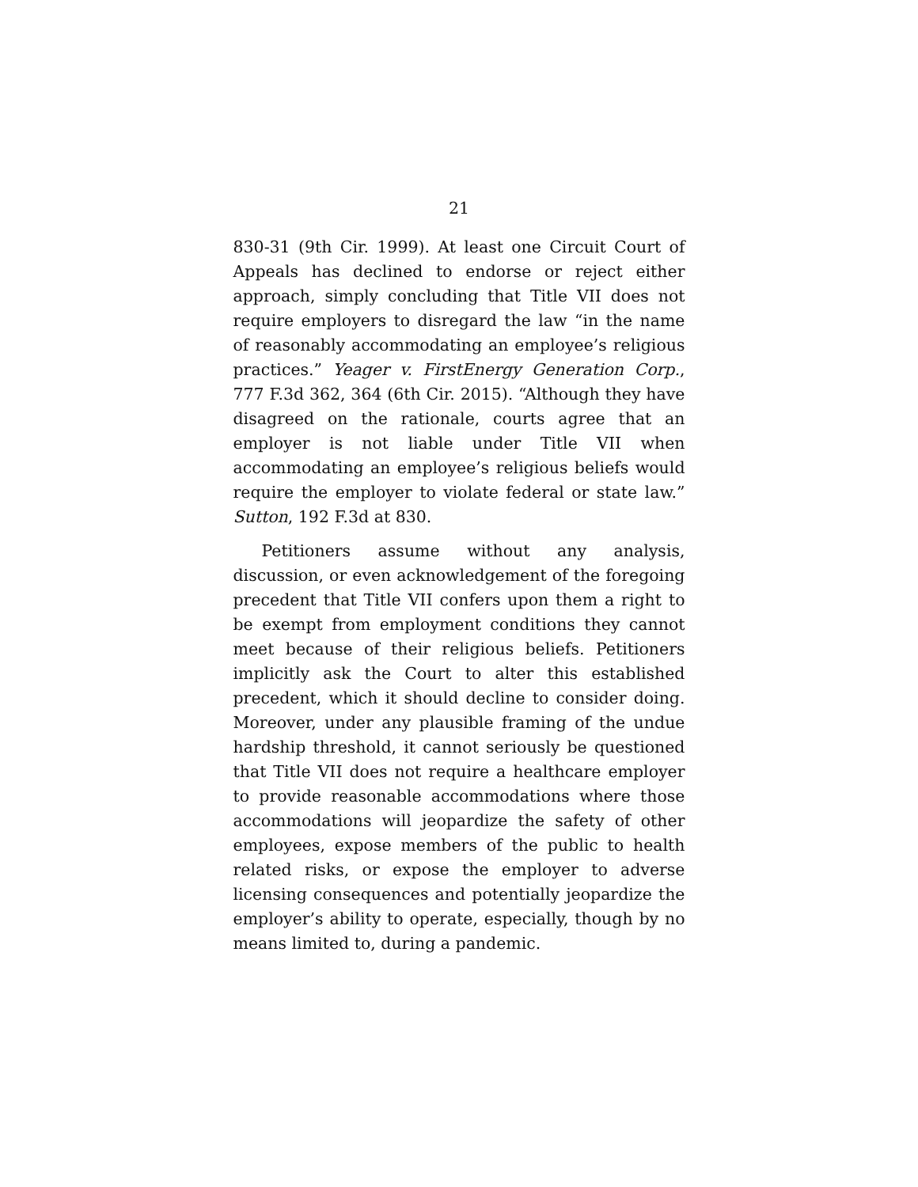21
830-31 (9th Cir. 1999). At least one Circuit Court of Appeals has declined to endorse or reject either approach, simply concluding that Title VII does not require employers to disregard the law “in the name of reasonably accommodating an employee’s religious practices.” Yeager v. FirstEnergy Generation Corp., 777 F.3d 362, 364 (6th Cir. 2015). “Although they have disagreed on the rationale, courts agree that an employer is not liable under Title VII when accommodating an employee’s religious beliefs would require the employer to violate federal or state law.” Sutton, 192 F.3d at 830.
Petitioners assume without any analysis, discussion, or even acknowledgement of the foregoing precedent that Title VII confers upon them a right to be exempt from employment conditions they cannot meet because of their religious beliefs. Petitioners implicitly ask the Court to alter this established precedent, which it should decline to consider doing. Moreover, under any plausible framing of the undue hardship threshold, it cannot seriously be questioned that Title VII does not require a healthcare employer to provide reasonable accommodations where those accommodations will jeopardize the safety of other employees, expose members of the public to health related risks, or expose the employer to adverse licensing consequences and potentially jeopardize the employer’s ability to operate, especially, though by no means limited to, during a pandemic.